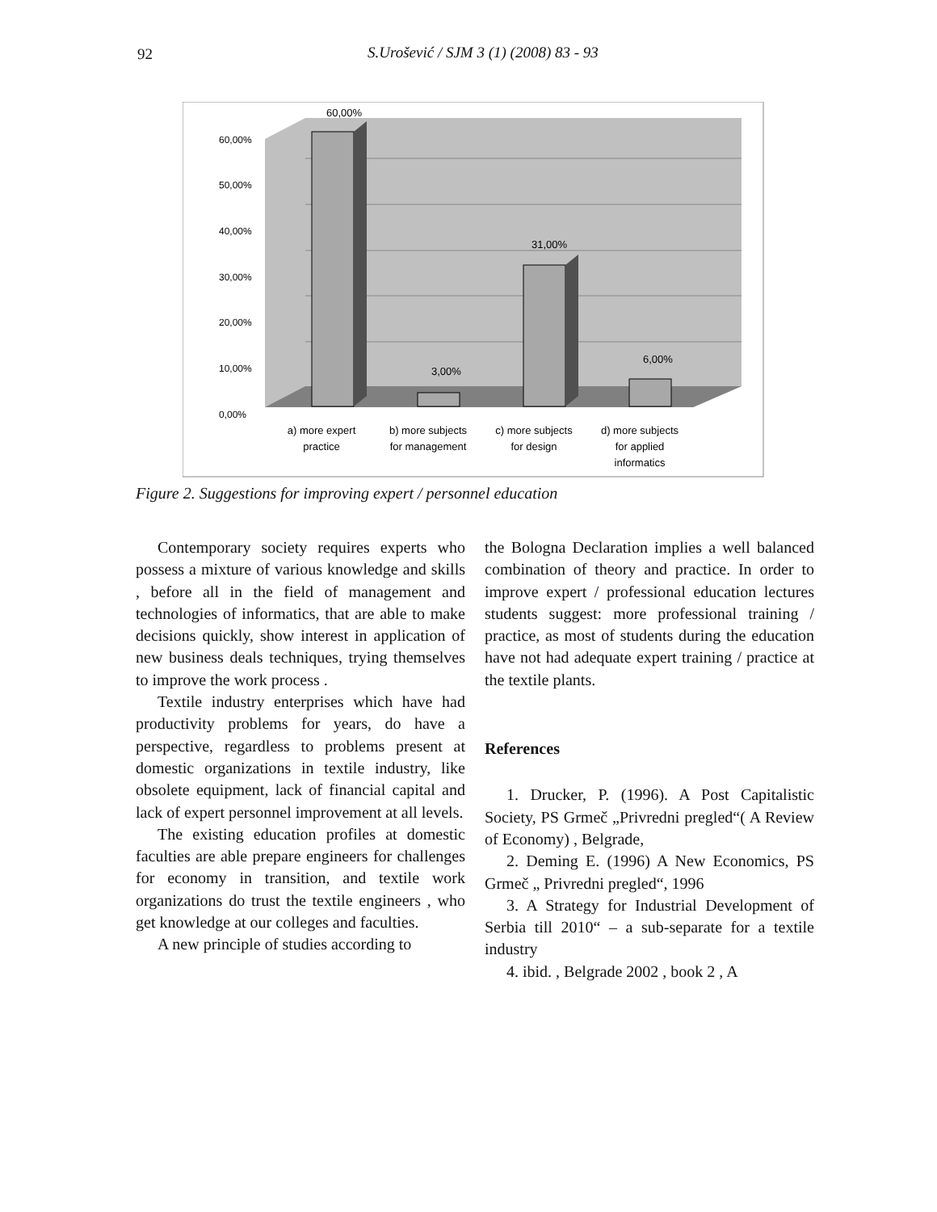92 S.Urošević / SJM 3 (1) (2008) 83 - 93
60,00%
50,00%
40,00%
30,00%
20,00%
10,00%
0,00%
60,00%
3,00%
31,00%
6,00%
a) more expert
practice
b) more subjects
for management
c) more subjects
for design
d) more subjects
for applied
informatics
Figure 2. Suggestions for improving expert / personnel education
Contemporary society requires experts who possess a mixture of various knowledge and skills , before all in the field of management and technologies of informatics, that are able to make decisions quickly, show interest in application of new business deals techniques, trying themselves to improve the work process .
Textile industry enterprises which have had productivity problems for years, do have a perspective, regardless to problems present at domestic organizations in textile industry, like obsolete equipment, lack of financial capital and lack of expert personnel improvement at all levels.
The existing education profiles at domestic faculties are able prepare engineers for challenges for economy in transition, and textile work organizations do trust the textile engineers , who get knowledge at our colleges and faculties.
A new principle of studies according to
the Bologna Declaration implies a well balanced combination of theory and practice. In order to improve expert / professional education lectures students suggest: more professional training / practice, as most of students during the education have not had adequate expert training / practice at the textile plants.
References
1. Drucker, P. (1996). A Post Capitalistic Society, PS Grmeč „Privredni pregled“( A Review of Economy) , Belgrade,
2. Deming E. (1996) A New Economics, PS Grmeč „ Privredni pregled“, 1996
3. A Strategy for Industrial Development of Serbia till 2010“ – a sub-separate for a textile industry
4. ibid. , Belgrade 2002 , book 2 , A